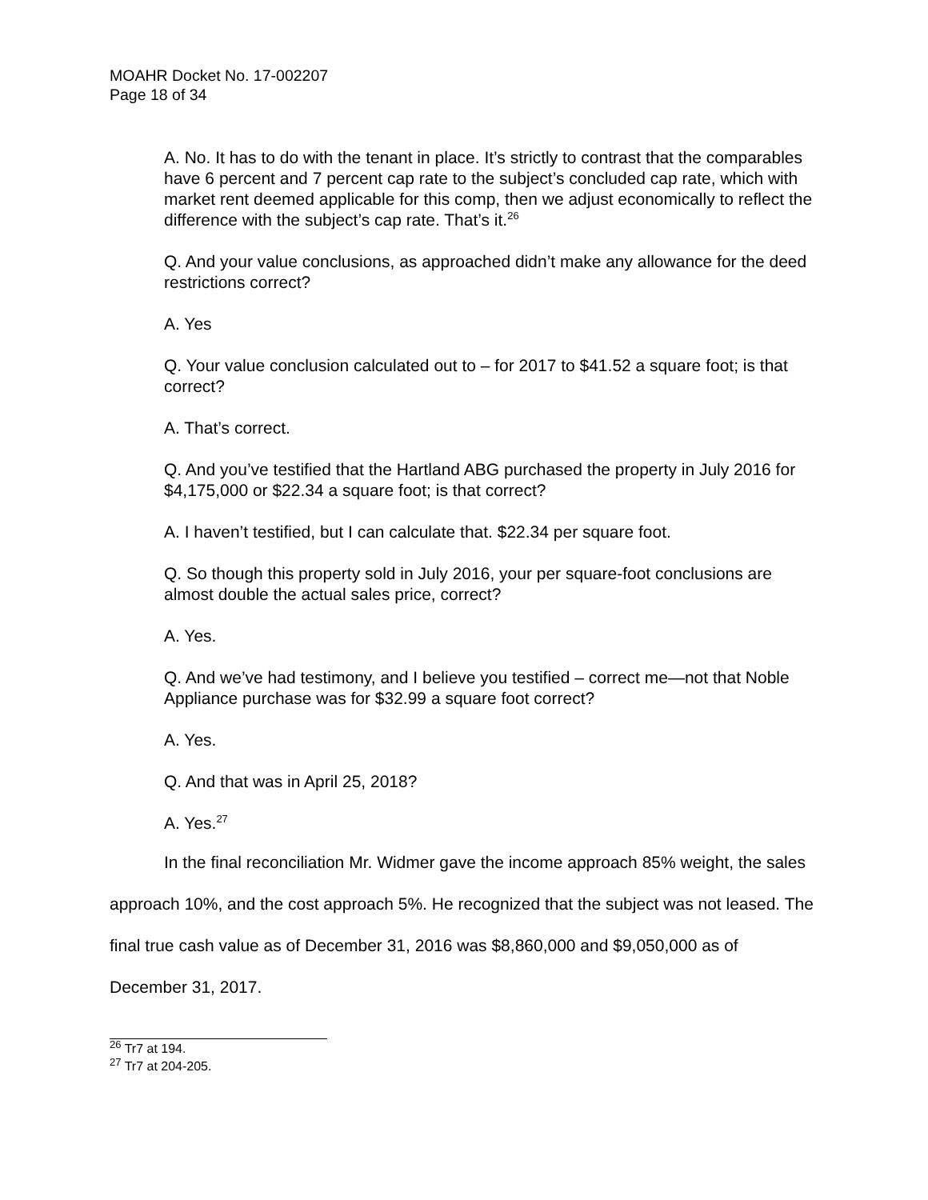MOAHR Docket No. 17-002207
Page 18 of 34
A. No. It has to do with the tenant in place. It’s strictly to contrast that the comparables have 6 percent and 7 percent cap rate to the subject’s concluded cap rate, which with market rent deemed applicable for this comp, then we adjust economically to reflect the difference with the subject’s cap rate. That’s it.<sup>26</sup>
Q. And your value conclusions, as approached didn’t make any allowance for the deed restrictions correct?
A. Yes
Q. Your value conclusion calculated out to – for 2017 to $41.52 a square foot; is that correct?
A. That’s correct.
Q. And you’ve testified that the Hartland ABG purchased the property in July 2016 for $4,175,000 or $22.34 a square foot; is that correct?
A. I haven’t testified, but I can calculate that. $22.34 per square foot.
Q. So though this property sold in July 2016, your per square-foot conclusions are almost double the actual sales price, correct?
A. Yes.
Q. And we’ve had testimony, and I believe you testified – correct me—not that Noble Appliance purchase was for $32.99 a square foot correct?
A. Yes.
Q. And that was in April 25, 2018?
A. Yes.<sup>27</sup>
In the final reconciliation Mr. Widmer gave the income approach 85% weight, the sales approach 10%, and the cost approach 5%. He recognized that the subject was not leased. The final true cash value as of December 31, 2016 was $8,860,000 and $9,050,000 as of December 31, 2017.
<sup>26</sup> Tr7 at 194.
<sup>27</sup> Tr7 at 204-205.